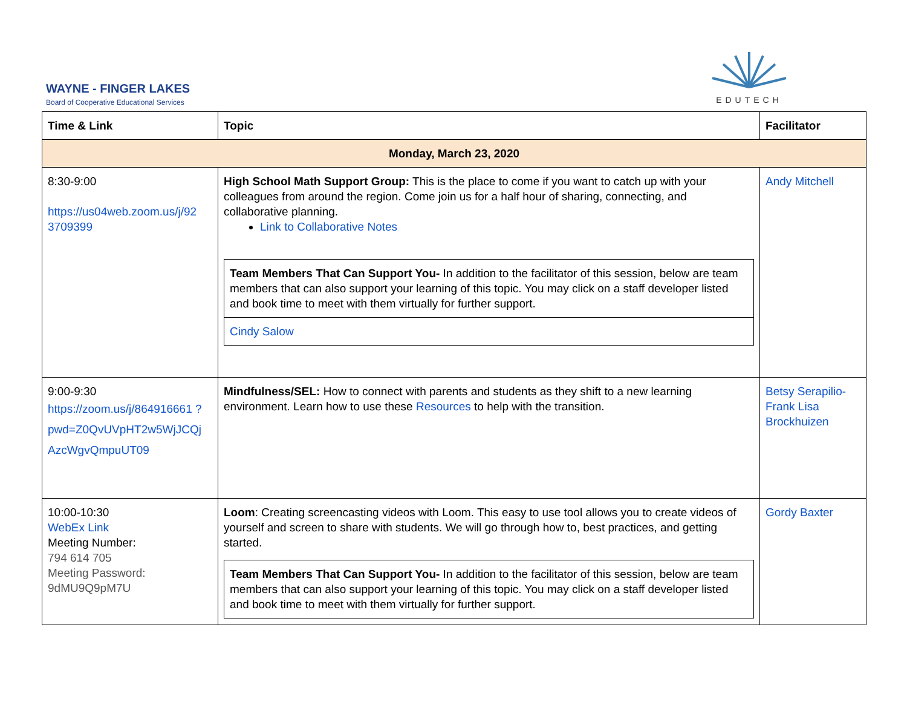WAYNE - FINGER LAKES
Board of Cooperative Educational Services
EDUTECH
| Time & Link | Topic | Facilitator |
| --- | --- | --- |
| Monday, March 23, 2020 | | |
| 8:30-9:00 https://us04web.zoom.us/j/92 3709399 | High School Math Support Group: This is the place to come if you want to catch up with your colleagues from around the region. Come join us for a half hour of sharing, connecting, and collaborative planning. Link to Collaborative Notes Team Members That Can Support You- In addition to the facilitator of this session, below are team members that can also support your learning of this topic. You may click on a staff developer listed and book time to meet with them virtually for further support. Cindy Salow | Andy Mitchell |
| 9:00-9:30 https://zoom.us/j/864916661 ?pwd=Z0QvUVpHT2w5WjJCQj AzcWgvQmpuUT09 | Mindfulness/SEL: How to connect with parents and students as they shift to a new learning environment. Learn how to use these Resources to help with the transition. | Betsy Serapilio-Frank Lisa Brockhuizen |
| 10:00-10:30 WebEx Link Meeting Number: 794 614 705 Meeting Password: 9dMU9Q9pM7U | Loom : Creating screencasting videos with Loom. This easy to use tool allows you to create videos of yourself and screen to share with students. We will go through how to, best practices, and getting started. Team Members That Can Support You- In addition to the facilitator of this session, below are team members that can also support your learning of this topic. You may click on a staff developer listed and book time to meet with them virtually for further support. | Gordy Baxter |